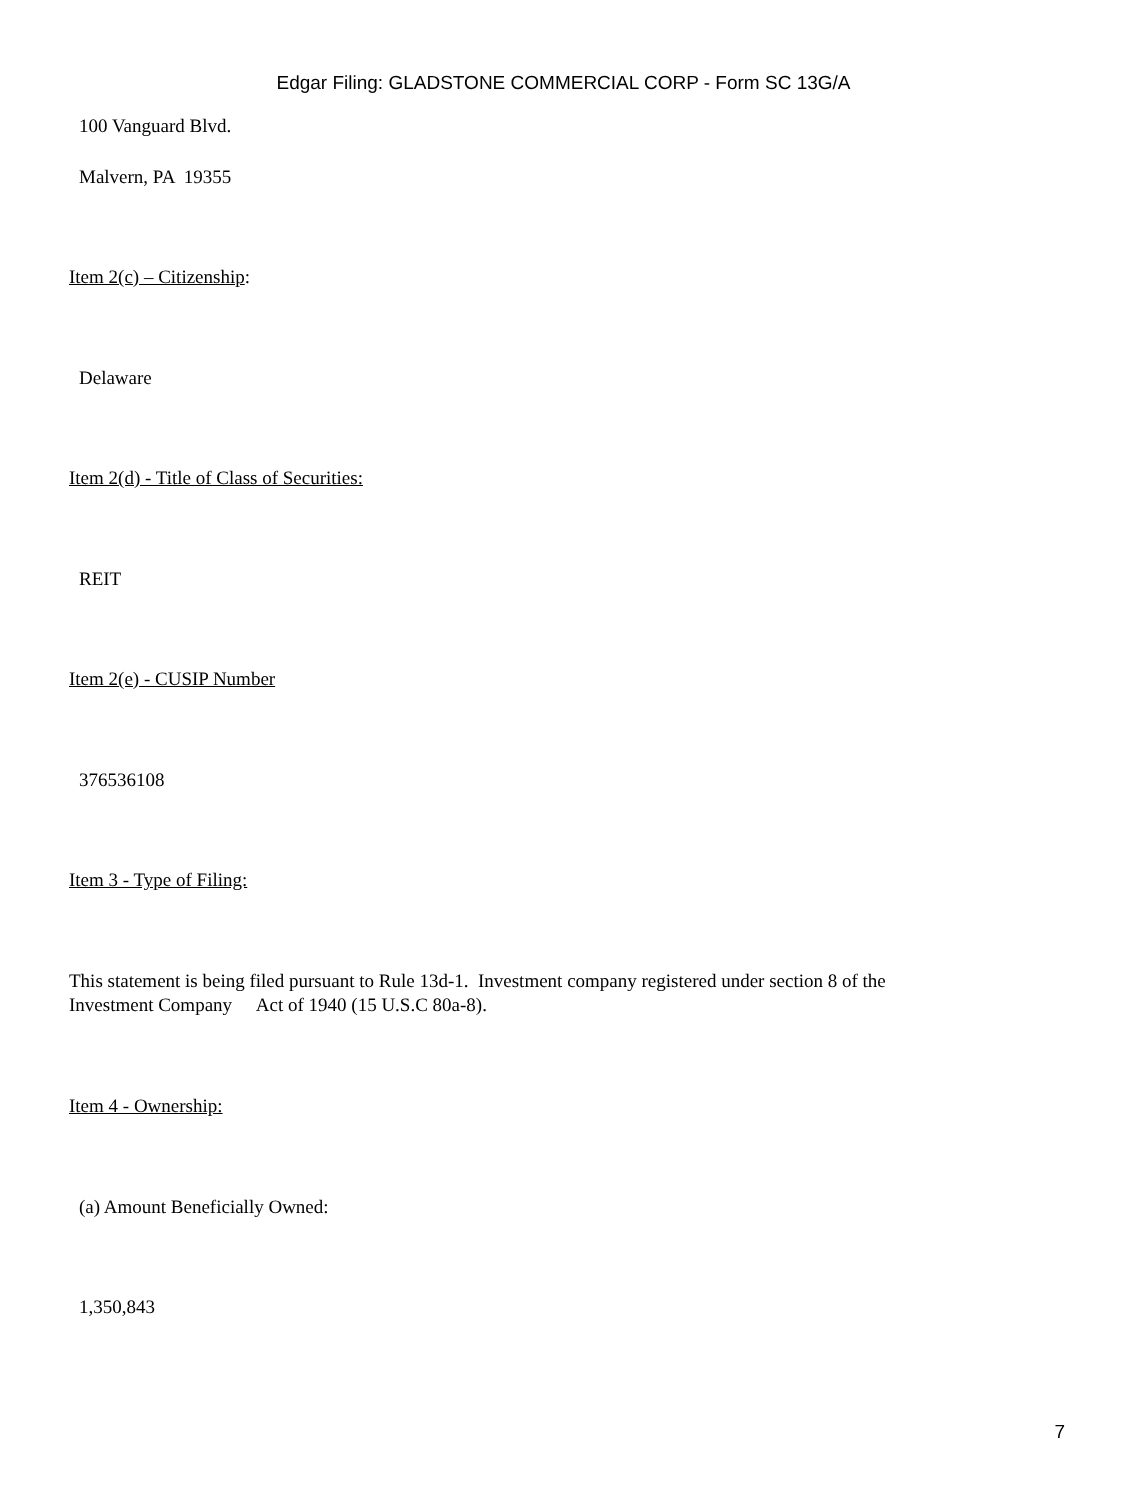Edgar Filing: GLADSTONE COMMERCIAL CORP - Form SC 13G/A
100 Vanguard Blvd.
Malvern, PA 19355
Item 2(c) – Citizenship:
Delaware
Item 2(d) - Title of Class of Securities:
REIT
Item 2(e) - CUSIP Number
376536108
Item 3 - Type of Filing:
This statement is being filed pursuant to Rule 13d-1. Investment company registered under section 8 of the
Investment Company Act of 1940 (15 U.S.C 80a-8).
Item 4 - Ownership:
(a) Amount Beneficially Owned:
1,350,843
7